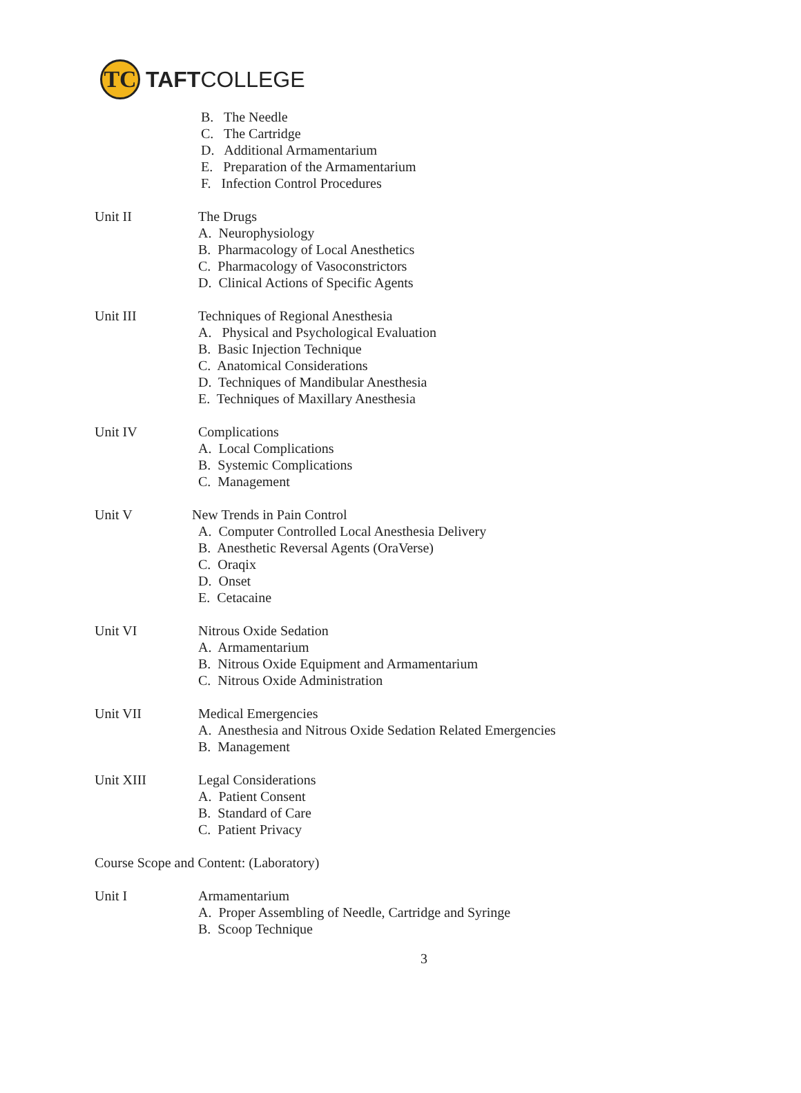TC
TAFTCOLLEGE
B. The Needle
C. The Cartridge
D. Additional Armamentarium
E. Preparation of the Armamentarium
F. Infection Control Procedures
Unit II The Drugs
A. Neurophysiology
B. Pharmacology of Local Anesthetics
C. Pharmacology of Vasoconstrictors
D. Clinical Actions of Specific Agents
Unit III Techniques of Regional Anesthesia
A. Physical and Psychological Evaluation
B. Basic Injection Technique
C. Anatomical Considerations
D. Techniques of Mandibular Anesthesia
E. Techniques of Maxillary Anesthesia
Unit IV Complications
A. Local Complications
B. Systemic Complications
C. Management
Unit V New Trends in Pain Control
A. Computer Controlled Local Anesthesia Delivery
B. Anesthetic Reversal Agents (OraVerse)
C. Oraqix
D. Onset
E. Cetacaine
Unit VI Nitrous Oxide Sedation
A. Armamentarium
B. Nitrous Oxide Equipment and Armamentarium
C. Nitrous Oxide Administration
Unit VII Medical Emergencies
A. Anesthesia and Nitrous Oxide Sedation Related Emergencies
B. Management
Unit XIII Legal Considerations
A. Patient Consent
B. Standard of Care
C. Patient Privacy
Course Scope and Content: (Laboratory)
Unit I Armamentarium
A. Proper Assembling of Needle, Cartridge and Syringe
B. Scoop Technique
3